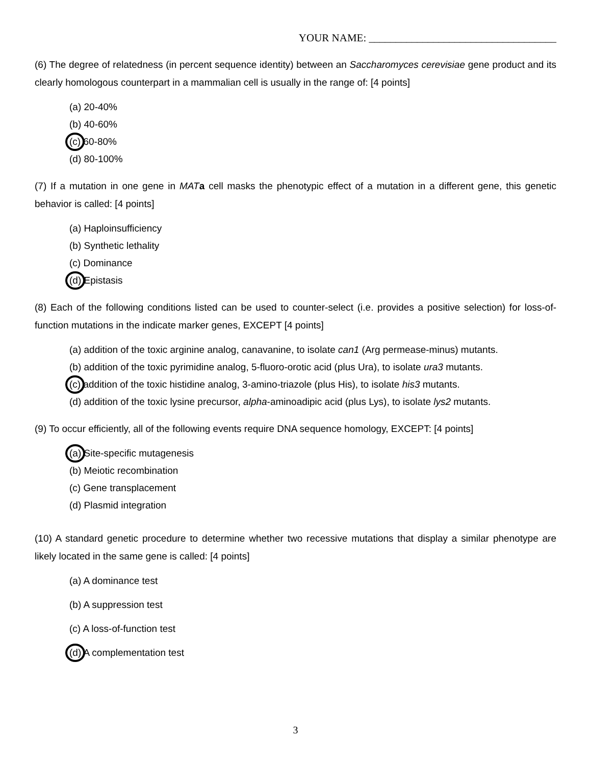YOUR NAME: ___________________________________
(6) The degree of relatedness (in percent sequence identity) between an Saccharomyces cerevisiae gene product and its clearly homologous counterpart in a mammalian cell is usually in the range of: [4 points]
(a) 20-40%
(b) 40-60%
(c) 60-80%
(d) 80-100%
(7) If a mutation in one gene in MAT a cell masks the phenotypic effect of a mutation in a different gene, this genetic behavior is called: [4 points]
(a) Haploinsufficiency
(b) Synthetic lethality
(c) Dominance
(d) Epistasis
(8) Each of the following conditions listed can be used to counter-select (i.e. provides a positive selection) for loss-of-function mutations in the indicate marker genes, EXCEPT [4 points]
(a) addition of the toxic arginine analog, canavanine, to isolate can1 (Arg permease-minus) mutants.
(b) addition of the toxic pyrimidine analog, 5-fluoro-orotic acid (plus Ura), to isolate ura3 mutants.
(c) addition of the toxic histidine analog, 3-amino-triazole (plus His), to isolate his3 mutants.
(d) addition of the toxic lysine precursor, alpha-aminoadipic acid (plus Lys), to isolate lys2 mutants.
(9) To occur efficiently, all of the following events require DNA sequence homology, EXCEPT: [4 points]
(a) Site-specific mutagenesis
(b) Meiotic recombination
(c) Gene transplacement
(d) Plasmid integration
(10) A standard genetic procedure to determine whether two recessive mutations that display a similar phenotype are likely located in the same gene is called: [4 points]
(a) A dominance test
(b) A suppression test
(c) A loss-of-function test
(d) A complementation test
3